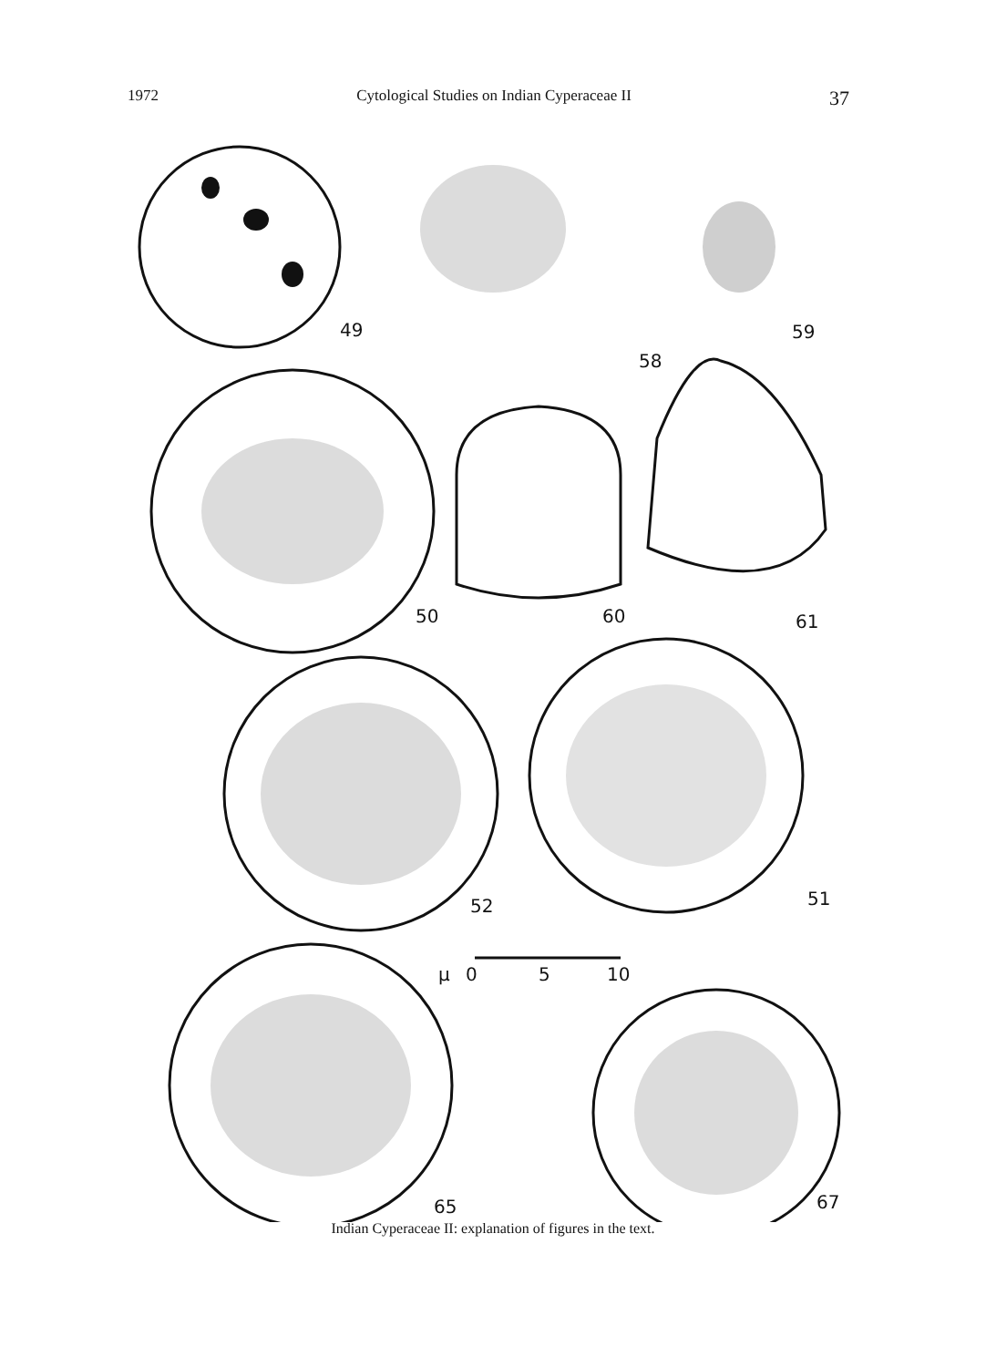1972 Cytological Studies on Indian Cyperaceae II 37
49
58
59
50
60
61
52
51
μ
0
5
10
65
67
Indian Cyperaceae II: explanation of figures in the text.